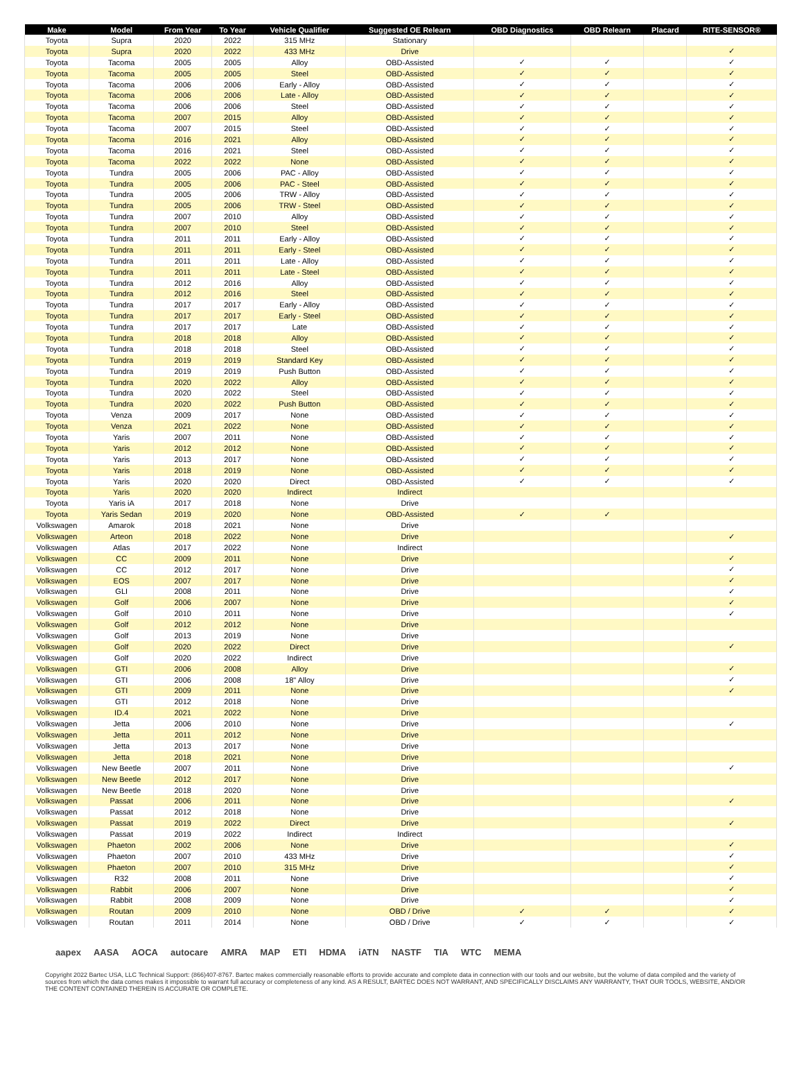| Make | Model | From Year | To Year | Vehicle Qualifier | Suggested OE Relearn | OBD Diagnostics | OBD Relearn | Placard | RITE-SENSOR® |
| --- | --- | --- | --- | --- | --- | --- | --- | --- | --- |
| Toyota | Supra | 2020 | 2022 | 315 MHz | Stationary | | | | |
| Toyota | Supra | 2020 | 2022 | 433 MHz | Drive | | | | ✓ |
| Toyota | Tacoma | 2005 | 2005 | Alloy | OBD-Assisted | ✓ | ✓ | | ✓ |
| Toyota | Tacoma | 2005 | 2005 | Steel | OBD-Assisted | ✓ | ✓ | | ✓ |
| Toyota | Tacoma | 2006 | 2006 | Early - Alloy | OBD-Assisted | ✓ | ✓ | | ✓ |
| Toyota | Tacoma | 2006 | 2006 | Late - Alloy | OBD-Assisted | ✓ | ✓ | | ✓ |
| Toyota | Tacoma | 2006 | 2006 | Steel | OBD-Assisted | ✓ | ✓ | | ✓ |
| Toyota | Tacoma | 2007 | 2015 | Alloy | OBD-Assisted | ✓ | ✓ | | ✓ |
| Toyota | Tacoma | 2007 | 2015 | Steel | OBD-Assisted | ✓ | ✓ | | ✓ |
| Toyota | Tacoma | 2016 | 2021 | Alloy | OBD-Assisted | ✓ | ✓ | | ✓ |
| Toyota | Tacoma | 2016 | 2021 | Steel | OBD-Assisted | ✓ | ✓ | | ✓ |
| Toyota | Tacoma | 2022 | 2022 | None | OBD-Assisted | ✓ | ✓ | | ✓ |
| Toyota | Tundra | 2005 | 2006 | PAC - Alloy | OBD-Assisted | ✓ | ✓ | | ✓ |
| Toyota | Tundra | 2005 | 2006 | PAC - Steel | OBD-Assisted | ✓ | ✓ | | ✓ |
| Toyota | Tundra | 2005 | 2006 | TRW - Alloy | OBD-Assisted | ✓ | ✓ | | ✓ |
| Toyota | Tundra | 2005 | 2006 | TRW - Steel | OBD-Assisted | ✓ | ✓ | | ✓ |
| Toyota | Tundra | 2007 | 2010 | Alloy | OBD-Assisted | ✓ | ✓ | | ✓ |
| Toyota | Tundra | 2007 | 2010 | Steel | OBD-Assisted | ✓ | ✓ | | ✓ |
| Toyota | Tundra | 2011 | 2011 | Early - Alloy | OBD-Assisted | ✓ | ✓ | | ✓ |
| Toyota | Tundra | 2011 | 2011 | Early - Steel | OBD-Assisted | ✓ | ✓ | | ✓ |
| Toyota | Tundra | 2011 | 2011 | Late - Alloy | OBD-Assisted | ✓ | ✓ | | ✓ |
| Toyota | Tundra | 2011 | 2011 | Late - Steel | OBD-Assisted | ✓ | ✓ | | ✓ |
| Toyota | Tundra | 2012 | 2016 | Alloy | OBD-Assisted | ✓ | ✓ | | ✓ |
| Toyota | Tundra | 2012 | 2016 | Steel | OBD-Assisted | ✓ | ✓ | | ✓ |
| Toyota | Tundra | 2017 | 2017 | Early - Alloy | OBD-Assisted | ✓ | ✓ | | ✓ |
| Toyota | Tundra | 2017 | 2017 | Early - Steel | OBD-Assisted | ✓ | ✓ | | ✓ |
| Toyota | Tundra | 2017 | 2017 | Late | OBD-Assisted | ✓ | ✓ | | ✓ |
| Toyota | Tundra | 2018 | 2018 | Alloy | OBD-Assisted | ✓ | ✓ | | ✓ |
| Toyota | Tundra | 2018 | 2018 | Steel | OBD-Assisted | ✓ | ✓ | | ✓ |
| Toyota | Tundra | 2019 | 2019 | Standard Key | OBD-Assisted | ✓ | ✓ | | ✓ |
| Toyota | Tundra | 2019 | 2019 | Push Button | OBD-Assisted | ✓ | ✓ | | ✓ |
| Toyota | Tundra | 2020 | 2022 | Alloy | OBD-Assisted | ✓ | ✓ | | ✓ |
| Toyota | Tundra | 2020 | 2022 | Steel | OBD-Assisted | ✓ | ✓ | | ✓ |
| Toyota | Tundra | 2020 | 2022 | Push Button | OBD-Assisted | ✓ | ✓ | | ✓ |
| Toyota | Venza | 2009 | 2017 | None | OBD-Assisted | ✓ | ✓ | | ✓ |
| Toyota | Venza | 2021 | 2022 | None | OBD-Assisted | ✓ | ✓ | | ✓ |
| Toyota | Yaris | 2007 | 2011 | None | OBD-Assisted | ✓ | ✓ | | ✓ |
| Toyota | Yaris | 2012 | 2012 | None | OBD-Assisted | ✓ | ✓ | | ✓ |
| Toyota | Yaris | 2013 | 2017 | None | OBD-Assisted | ✓ | ✓ | | ✓ |
| Toyota | Yaris | 2018 | 2019 | None | OBD-Assisted | ✓ | ✓ | | ✓ |
| Toyota | Yaris | 2020 | 2020 | Direct | OBD-Assisted | ✓ | ✓ | | ✓ |
| Toyota | Yaris | 2020 | 2020 | Indirect | Indirect | | | | |
| Toyota | Yaris iA | 2017 | 2018 | None | Drive | | | | |
| Toyota | Yaris Sedan | 2019 | 2020 | None | OBD-Assisted | ✓ | ✓ | | |
| Volkswagen | Amarok | 2018 | 2021 | None | Drive | | | | |
| Volkswagen | Arteon | 2018 | 2022 | None | Drive | | | | ✓ |
| Volkswagen | Atlas | 2017 | 2022 | None | Indirect | | | | |
| Volkswagen | CC | 2009 | 2011 | None | Drive | | | | ✓ |
| Volkswagen | CC | 2012 | 2017 | None | Drive | | | | ✓ |
| Volkswagen | EOS | 2007 | 2017 | None | Drive | | | | ✓ |
| Volkswagen | GLI | 2008 | 2011 | None | Drive | | | | ✓ |
| Volkswagen | Golf | 2006 | 2007 | None | Drive | | | | ✓ |
| Volkswagen | Golf | 2010 | 2011 | None | Drive | | | | ✓ |
| Volkswagen | Golf | 2012 | 2012 | None | Drive | | | | |
| Volkswagen | Golf | 2013 | 2019 | None | Drive | | | | |
| Volkswagen | Golf | 2020 | 2022 | Direct | Drive | | | | ✓ |
| Volkswagen | Golf | 2020 | 2022 | Indirect | Drive | | | | |
| Volkswagen | GTI | 2006 | 2008 | Alloy | Drive | | | | ✓ |
| Volkswagen | GTI | 2006 | 2008 | 18" Alloy | Drive | | | | ✓ |
| Volkswagen | GTI | 2009 | 2011 | None | Drive | | | | ✓ |
| Volkswagen | GTI | 2012 | 2018 | None | Drive | | | | |
| Volkswagen | ID.4 | 2021 | 2022 | None | Drive | | | | |
| Volkswagen | Jetta | 2006 | 2010 | None | Drive | | | | ✓ |
| Volkswagen | Jetta | 2011 | 2012 | None | Drive | | | | |
| Volkswagen | Jetta | 2013 | 2017 | None | Drive | | | | |
| Volkswagen | Jetta | 2018 | 2021 | None | Drive | | | | |
| Volkswagen | New Beetle | 2007 | 2011 | None | Drive | | | | ✓ |
| Volkswagen | New Beetle | 2012 | 2017 | None | Drive | | | | |
| Volkswagen | New Beetle | 2018 | 2020 | None | Drive | | | | |
| Volkswagen | Passat | 2006 | 2011 | None | Drive | | | | ✓ |
| Volkswagen | Passat | 2012 | 2018 | None | Drive | | | | |
| Volkswagen | Passat | 2019 | 2022 | Direct | Drive | | | | ✓ |
| Volkswagen | Passat | 2019 | 2022 | Indirect | Indirect | | | | |
| Volkswagen | Phaeton | 2002 | 2006 | None | Drive | | | | ✓ |
| Volkswagen | Phaeton | 2007 | 2010 | 433 MHz | Drive | | | | ✓ |
| Volkswagen | Phaeton | 2007 | 2010 | 315 MHz | Drive | | | | ✓ |
| Volkswagen | R32 | 2008 | 2011 | None | Drive | | | | ✓ |
| Volkswagen | Rabbit | 2006 | 2007 | None | Drive | | | | ✓ |
| Volkswagen | Rabbit | 2008 | 2009 | None | Drive | | | | ✓ |
| Volkswagen | Routan | 2009 | 2010 | None | OBD / Drive | ✓ | ✓ | | ✓ |
| Volkswagen | Routan | 2011 | 2014 | None | OBD / Drive | ✓ | ✓ | | ✓ |
aapex AASA AOCA autocare AMRA MAP ETI HDMA iATN NASTF TIA WTC MEMA
Copyright 2022 Bartec USA, LLC Technical Support: (866)407-8767. Bartec makes commercially reasonable efforts to provide accurate and complete data in connection with our tools and our website, but the volume of data compiled and the variety of sources from which the data comes makes it impossible to warrant full accuracy or completeness of any kind. AS A RESULT, BARTEC DOES NOT WARRANT, AND SPECIFICALLY DISCLAIMS ANY WARRANTY, THAT OUR TOOLS, WEBSITE, AND/OR THE CONTENT CONTAINED THEREIN IS ACCURATE OR COMPLETE.